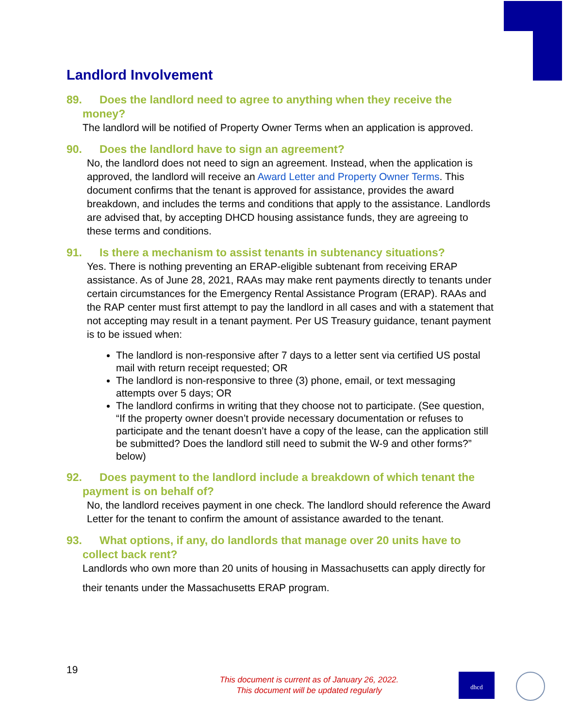Landlord Involvement
89. Does the landlord need to agree to anything when they receive the money?
The landlord will be notified of Property Owner Terms when an application is approved.
90. Does the landlord have to sign an agreement?
No, the landlord does not need to sign an agreement. Instead, when the application is approved, the landlord will receive an Award Letter and Property Owner Terms. This document confirms that the tenant is approved for assistance, provides the award breakdown, and includes the terms and conditions that apply to the assistance. Landlords are advised that, by accepting DHCD housing assistance funds, they are agreeing to these terms and conditions.
91. Is there a mechanism to assist tenants in subtenancy situations?
Yes. There is nothing preventing an ERAP-eligible subtenant from receiving ERAP assistance. As of June 28, 2021, RAAs may make rent payments directly to tenants under certain circumstances for the Emergency Rental Assistance Program (ERAP). RAAs and the RAP center must first attempt to pay the landlord in all cases and with a statement that not accepting may result in a tenant payment. Per US Treasury guidance, tenant payment is to be issued when:
The landlord is non-responsive after 7 days to a letter sent via certified US postal mail with return receipt requested; OR
The landlord is non-responsive to three (3) phone, email, or text messaging attempts over 5 days; OR
The landlord confirms in writing that they choose not to participate. (See question, “If the property owner doesn’t provide necessary documentation or refuses to participate and the tenant doesn’t have a copy of the lease, can the application still be submitted? Does the landlord still need to submit the W-9 and other forms?” below)
92. Does payment to the landlord include a breakdown of which tenant the payment is on behalf of?
No, the landlord receives payment in one check. The landlord should reference the Award Letter for the tenant to confirm the amount of assistance awarded to the tenant.
93. What options, if any, do landlords that manage over 20 units have to collect back rent?
Landlords who own more than 20 units of housing in Massachusetts can apply directly for their tenants under the Massachusetts ERAP program.
19
This document is current as of January 26, 2022.
This document will be updated regularly
dhcd